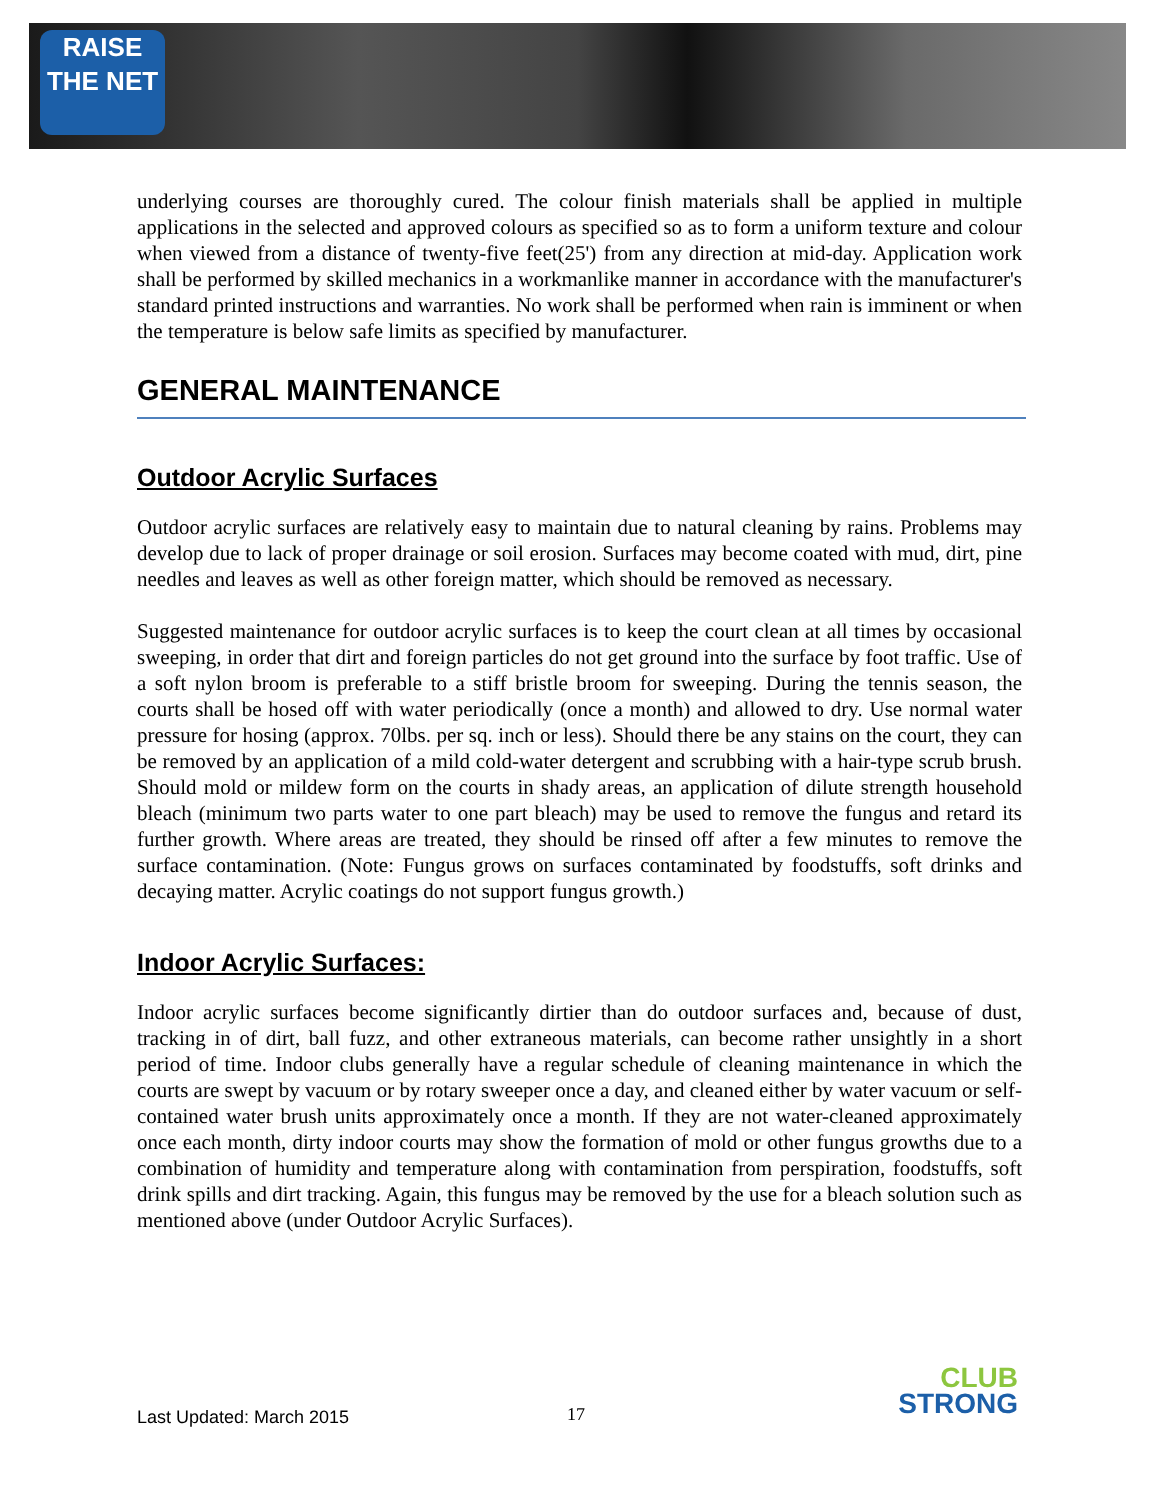RAISE
THE NET
underlying courses are thoroughly cured. The colour finish materials shall be applied in multiple applications in the selected and approved colours as specified so as to form a uniform texture and colour when viewed from a distance of twenty-five feet(25') from any direction at mid-day. Application work shall be performed by skilled mechanics in a workmanlike manner in accordance with the manufacturer's standard printed instructions and warranties. No work shall be performed when rain is imminent or when the temperature is below safe limits as specified by manufacturer.
GENERAL MAINTENANCE
Outdoor Acrylic Surfaces
Outdoor acrylic surfaces are relatively easy to maintain due to natural cleaning by rains. Problems may develop due to lack of proper drainage or soil erosion. Surfaces may become coated with mud, dirt, pine needles and leaves as well as other foreign matter, which should be removed as necessary.
Suggested maintenance for outdoor acrylic surfaces is to keep the court clean at all times by occasional sweeping, in order that dirt and foreign particles do not get ground into the surface by foot traffic. Use of a soft nylon broom is preferable to a stiff bristle broom for sweeping. During the tennis season, the courts shall be hosed off with water periodically (once a month) and allowed to dry. Use normal water pressure for hosing (approx. 70lbs. per sq. inch or less). Should there be any stains on the court, they can be removed by an application of a mild cold-water detergent and scrubbing with a hair-type scrub brush. Should mold or mildew form on the courts in shady areas, an application of dilute strength household bleach (minimum two parts water to one part bleach) may be used to remove the fungus and retard its further growth. Where areas are treated, they should be rinsed off after a few minutes to remove the surface contamination. (Note: Fungus grows on surfaces contaminated by foodstuffs, soft drinks and decaying matter. Acrylic coatings do not support fungus growth.)
Indoor Acrylic Surfaces:
Indoor acrylic surfaces become significantly dirtier than do outdoor surfaces and, because of dust, tracking in of dirt, ball fuzz, and other extraneous materials, can become rather unsightly in a short period of time. Indoor clubs generally have a regular schedule of cleaning maintenance in which the courts are swept by vacuum or by rotary sweeper once a day, and cleaned either by water vacuum or self-contained water brush units approximately once a month. If they are not water-cleaned approximately once each month, dirty indoor courts may show the formation of mold or other fungus growths due to a combination of humidity and temperature along with contamination from perspiration, foodstuffs, soft drink spills and dirt tracking. Again, this fungus may be removed by the use for a bleach solution such as mentioned above (under Outdoor Acrylic Surfaces).
Last Updated: March 2015 17
CLUB
STRONG